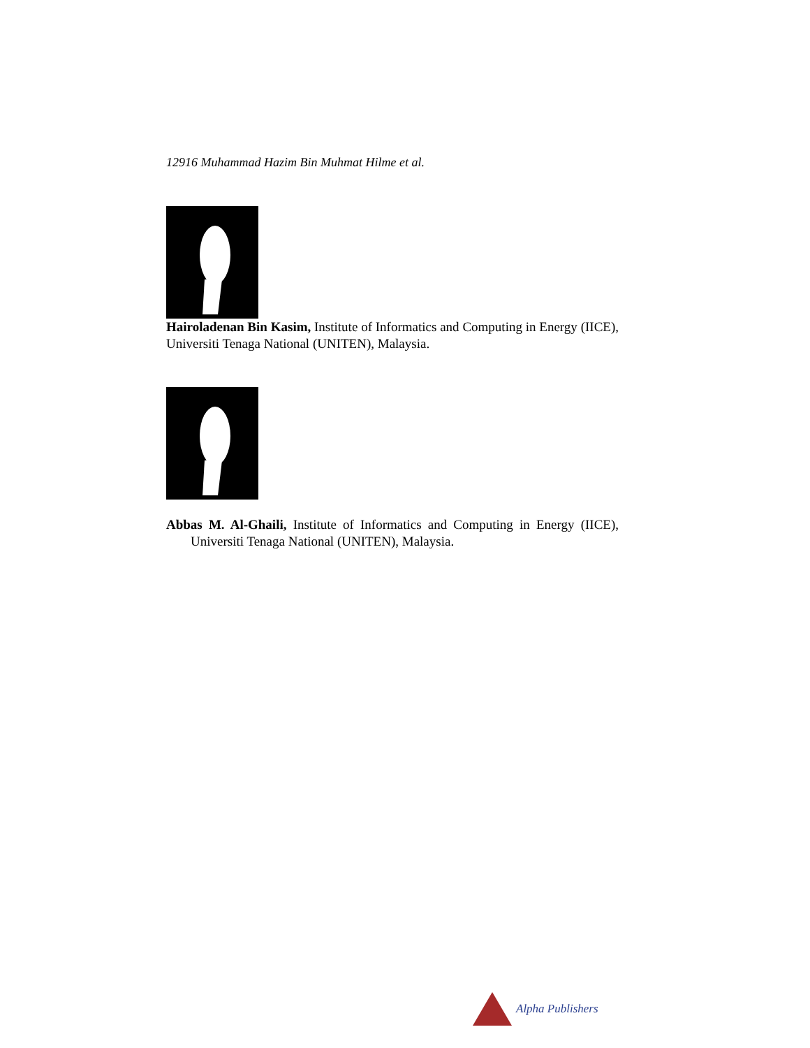12916 Muhammad Hazim Bin Muhmat Hilme et al.
Hairoladenan Bin Kasim, Institute of Informatics and Computing in Energy (IICE), Universiti Tenaga National (UNITEN), Malaysia.
Abbas M. Al-Ghaili, Institute of Informatics and Computing in Energy (IICE), Universiti Tenaga National (UNITEN), Malaysia.
Alpha Publishers